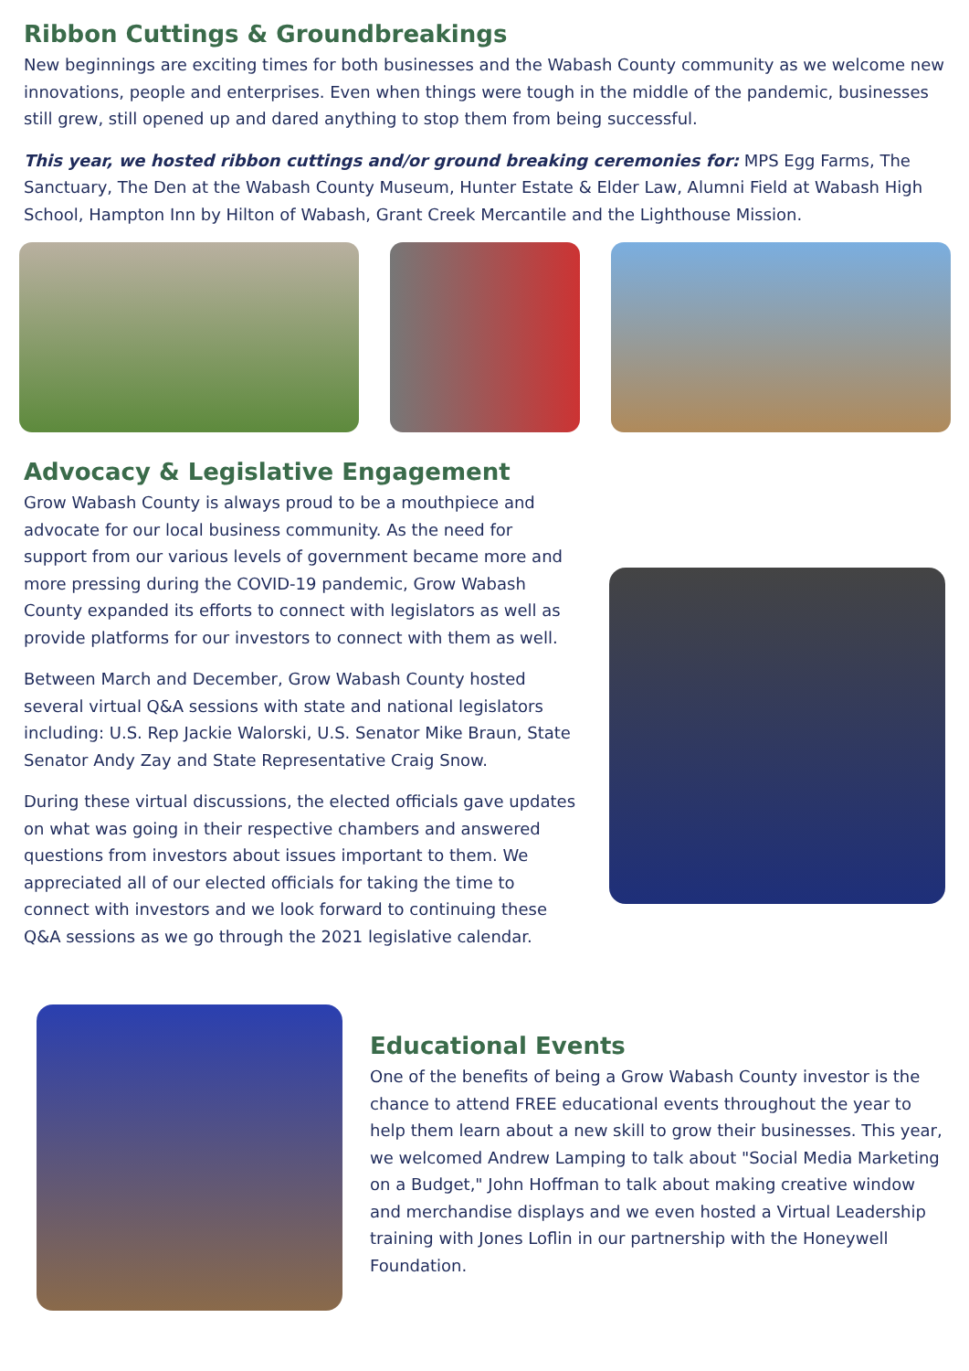Ribbon Cuttings & Groundbreakings
New beginnings are exciting times for both businesses and the Wabash County community as we welcome new innovations, people and enterprises. Even when things were tough in the middle of the pandemic, businesses still grew, still opened up and dared anything to stop them from being successful.
This year, we hosted ribbon cuttings and/or ground breaking ceremonies for: MPS Egg Farms, The Sanctuary, The Den at the Wabash County Museum, Hunter Estate & Elder Law, Alumni Field at Wabash High School, Hampton Inn by Hilton of Wabash, Grant Creek Mercantile and the Lighthouse Mission.
Advocacy & Legislative Engagement
Grow Wabash County is always proud to be a mouthpiece and advocate for our local business community. As the need for support from our various levels of government became more and more pressing during the COVID-19 pandemic, Grow Wabash County expanded its efforts to connect with legislators as well as provide platforms for our investors to connect with them as well.
Between March and December, Grow Wabash County hosted several virtual Q&A sessions with state and national legislators including: U.S. Rep Jackie Walorski, U.S. Senator Mike Braun, State Senator Andy Zay and State Representative Craig Snow.
During these virtual discussions, the elected officials gave updates on what was going in their respective chambers and answered questions from investors about issues important to them. We appreciated all of our elected officials for taking the time to connect with investors and we look forward to continuing these Q&A sessions as we go through the 2021 legislative calendar.
Educational Events
One of the benefits of being a Grow Wabash County investor is the chance to attend FREE educational events throughout the year to help them learn about a new skill to grow their businesses. This year, we welcomed Andrew Lamping to talk about "Social Media Marketing on a Budget," John Hoffman to talk about making creative window and merchandise displays and we even hosted a Virtual Leadership training with Jones Loflin in our partnership with the Honeywell Foundation.